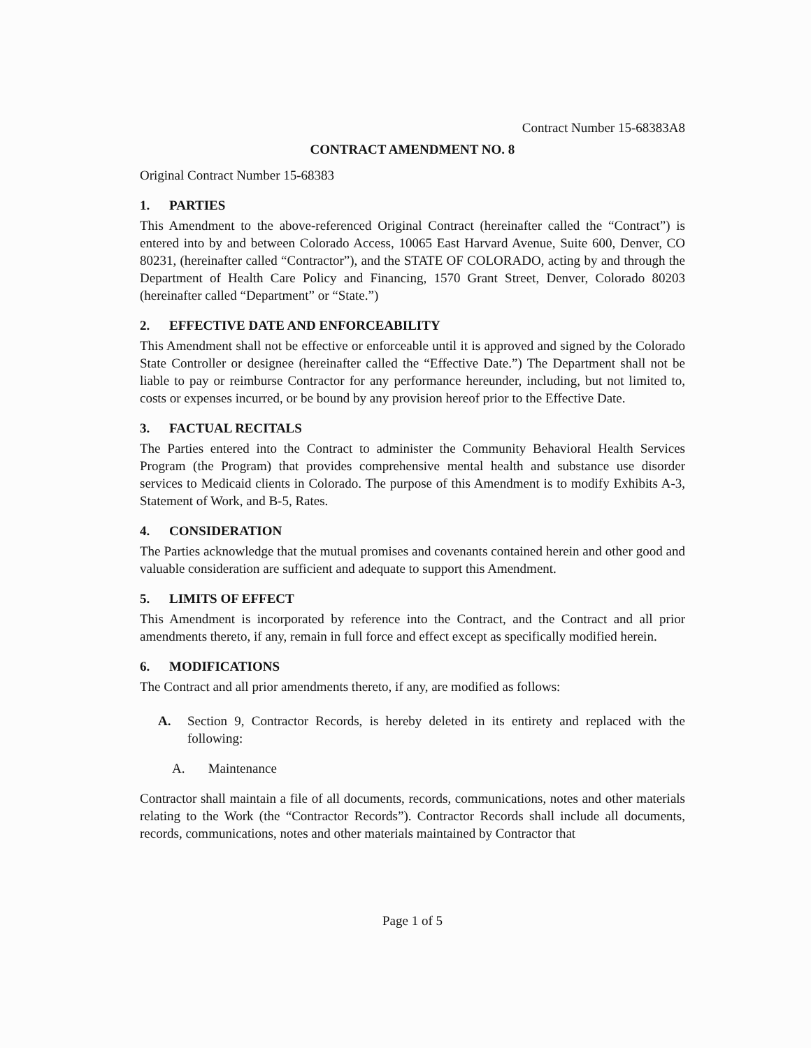Contract Number 15-68383A8
CONTRACT AMENDMENT NO. 8
Original Contract Number 15-68383
1. PARTIES
This Amendment to the above-referenced Original Contract (hereinafter called the “Contract”) is entered into by and between Colorado Access, 10065 East Harvard Avenue, Suite 600, Denver, CO 80231, (hereinafter called “Contractor”), and the STATE OF COLORADO, acting by and through the Department of Health Care Policy and Financing, 1570 Grant Street, Denver, Colorado 80203 (hereinafter called “Department” or “State.”)
2. EFFECTIVE DATE AND ENFORCEABILITY
This Amendment shall not be effective or enforceable until it is approved and signed by the Colorado State Controller or designee (hereinafter called the “Effective Date.”) The Department shall not be liable to pay or reimburse Contractor for any performance hereunder, including, but not limited to, costs or expenses incurred, or be bound by any provision hereof prior to the Effective Date.
3. FACTUAL RECITALS
The Parties entered into the Contract to administer the Community Behavioral Health Services Program (the Program) that provides comprehensive mental health and substance use disorder services to Medicaid clients in Colorado. The purpose of this Amendment is to modify Exhibits A-3, Statement of Work, and B-5, Rates.
4. CONSIDERATION
The Parties acknowledge that the mutual promises and covenants contained herein and other good and valuable consideration are sufficient and adequate to support this Amendment.
5. LIMITS OF EFFECT
This Amendment is incorporated by reference into the Contract, and the Contract and all prior amendments thereto, if any, remain in full force and effect except as specifically modified herein.
6. MODIFICATIONS
The Contract and all prior amendments thereto, if any, are modified as follows:
A. Section 9, Contractor Records, is hereby deleted in its entirety and replaced with the following:
A. Maintenance
Contractor shall maintain a file of all documents, records, communications, notes and other materials relating to the Work (the “Contractor Records”). Contractor Records shall include all documents, records, communications, notes and other materials maintained by Contractor that
Page 1 of 5